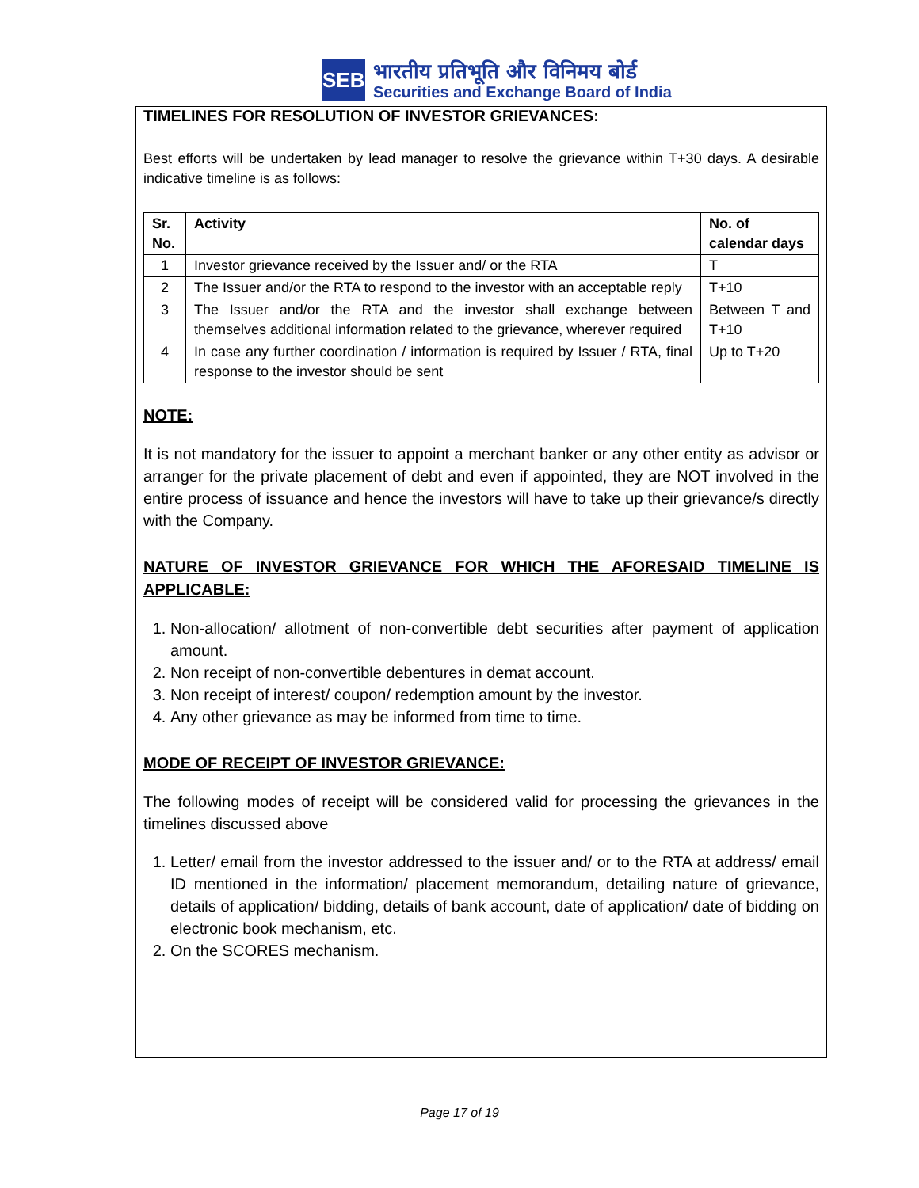SEBI
भारतीय प्रतिभूति और विनिमय बोर्ड
Securities and Exchange Board of India
TIMELINES FOR RESOLUTION OF INVESTOR GRIEVANCES:
Best efforts will be undertaken by lead manager to resolve the grievance within T+30 days. A desirable indicative timeline is as follows:
| Sr. No. | Activity | No. of calendar days |
| --- | --- | --- |
| 1 | Investor grievance received by the Issuer and/ or the RTA | T |
| 2 | The Issuer and/or the RTA to respond to the investor with an acceptable reply | T+10 |
| 3 | The Issuer and/or the RTA and the investor shall exchange between themselves additional information related to the grievance, wherever required | Between T and T+10 |
| 4 | In case any further coordination / information is required by Issuer / RTA, final response to the investor should be sent | Up to T+20 |
NOTE:
It is not mandatory for the issuer to appoint a merchant banker or any other entity as advisor or arranger for the private placement of debt and even if appointed, they are NOT involved in the entire process of issuance and hence the investors will have to take up their grievance/s directly with the Company.
NATURE OF INVESTOR GRIEVANCE FOR WHICH THE AFORESAID TIMELINE IS APPLICABLE:
1. Non-allocation/ allotment of non-convertible debt securities after payment of application amount.
2. Non receipt of non-convertible debentures in demat account.
3. Non receipt of interest/ coupon/ redemption amount by the investor.
4. Any other grievance as may be informed from time to time.
MODE OF RECEIPT OF INVESTOR GRIEVANCE:
The following modes of receipt will be considered valid for processing the grievances in the timelines discussed above
1. Letter/ email from the investor addressed to the issuer and/ or to the RTA at address/ email ID mentioned in the information/ placement memorandum, detailing nature of grievance, details of application/ bidding, details of bank account, date of application/ date of bidding on electronic book mechanism, etc.
2. On the SCORES mechanism.
Page 17 of 19